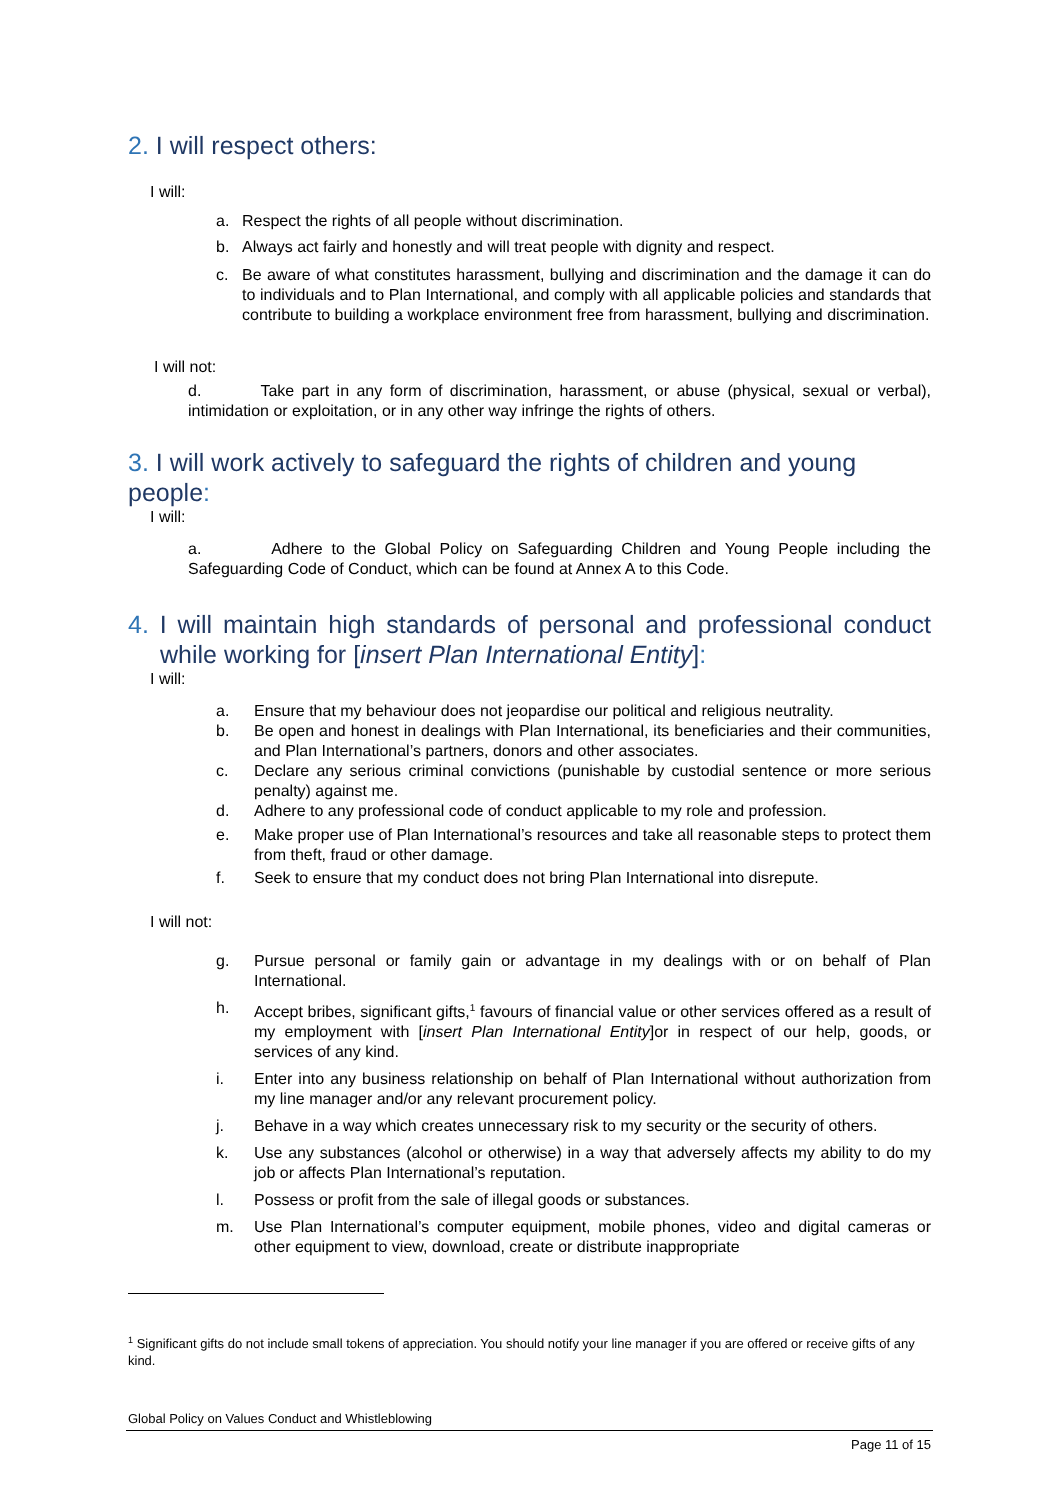2. I will respect others:
I will:
a. Respect the rights of all people without discrimination.
b. Always act fairly and honestly and will treat people with dignity and respect.
c. Be aware of what constitutes harassment, bullying and discrimination and the damage it can do to individuals and to Plan International, and comply with all applicable policies and standards that contribute to building a workplace environment free from harassment, bullying and discrimination.
I will not:
d. Take part in any form of discrimination, harassment, or abuse (physical, sexual or verbal), intimidation or exploitation, or in any other way infringe the rights of others.
3. I will work actively to safeguard the rights of children and young people:
I will:
a. Adhere to the Global Policy on Safeguarding Children and Young People including the Safeguarding Code of Conduct, which can be found at Annex A to this Code.
4. I will maintain high standards of personal and professional conduct while working for [insert Plan International Entity]:
I will:
a. Ensure that my behaviour does not jeopardise our political and religious neutrality.
b. Be open and honest in dealings with Plan International, its beneficiaries and their communities, and Plan International’s partners, donors and other associates.
c. Declare any serious criminal convictions (punishable by custodial sentence or more serious penalty) against me.
d. Adhere to any professional code of conduct applicable to my role and profession.
e. Make proper use of Plan International’s resources and take all reasonable steps to protect them from theft, fraud or other damage.
f. Seek to ensure that my conduct does not bring Plan International into disrepute.
I will not:
g. Pursue personal or family gain or advantage in my dealings with or on behalf of Plan International.
h. Accept bribes, significant gifts,<sup>1</sup> favours of financial value or other services offered as a result of my employment with [insert Plan International Entity]or in respect of our help, goods, or services of any kind.
i. Enter into any business relationship on behalf of Plan International without authorization from my line manager and/or any relevant procurement policy.
j. Behave in a way which creates unnecessary risk to my security or the security of others.
k. Use any substances (alcohol or otherwise) in a way that adversely affects my ability to do my job or affects Plan International’s reputation.
l. Possess or profit from the sale of illegal goods or substances.
m. Use Plan International’s computer equipment, mobile phones, video and digital cameras or other equipment to view, download, create or distribute inappropriate
<sup>1</sup> Significant gifts do not include small tokens of appreciation. You should notify your line manager if you are offered or receive gifts of any kind.
Global Policy on Values Conduct and Whistleblowing
Page 11 of 15